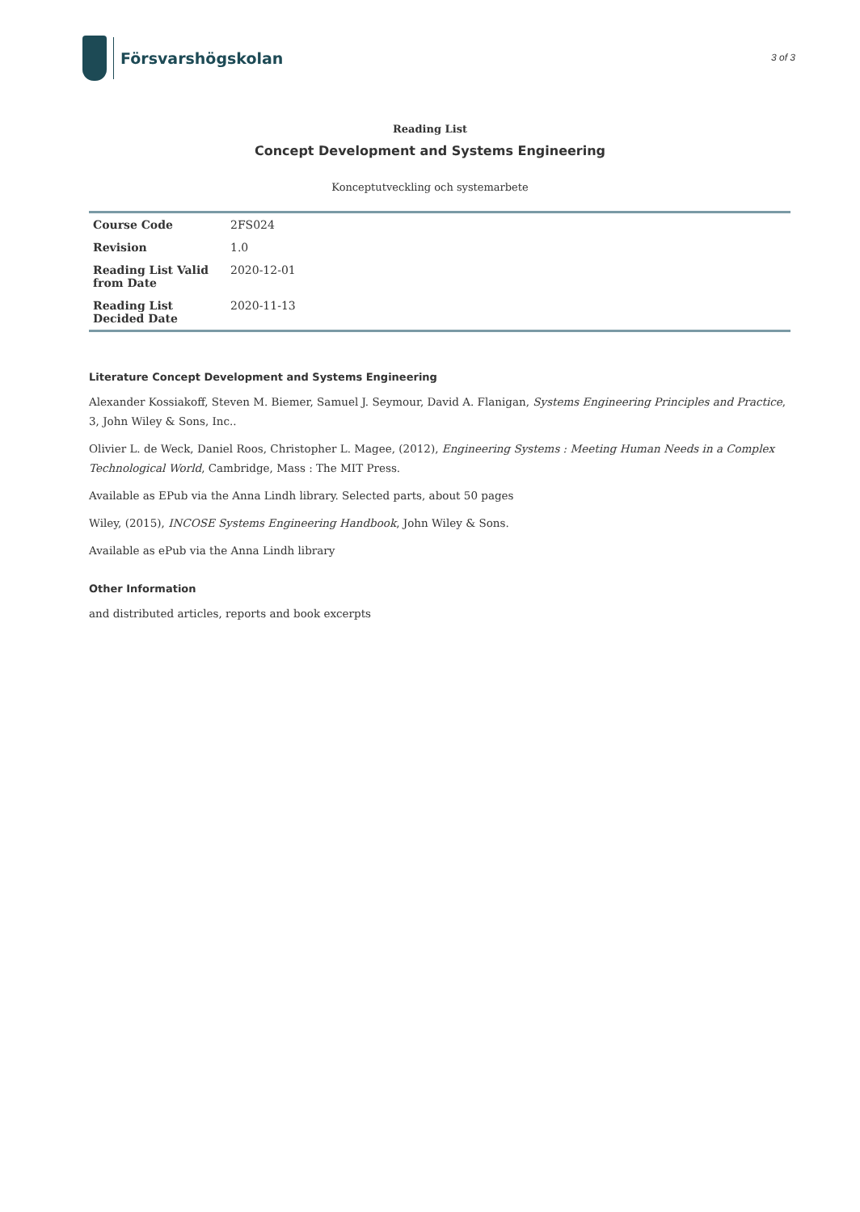Försvarshögskolan
3 of 3
Reading List
Concept Development and Systems Engineering
Konceptutveckling och systemarbete
| Course Code | 2FS024 |
| Revision | 1.0 |
| Reading List Valid from Date | 2020-12-01 |
| Reading List Decided Date | 2020-11-13 |
Literature Concept Development and Systems Engineering
Alexander Kossiakoff, Steven M. Biemer, Samuel J. Seymour, David A. Flanigan, Systems Engineering Principles and Practice, 3, John Wiley & Sons, Inc..
Olivier L. de Weck, Daniel Roos, Christopher L. Magee, (2012), Engineering Systems : Meeting Human Needs in a Complex Technological World, Cambridge, Mass : The MIT Press.
Available as EPub via the Anna Lindh library. Selected parts, about 50 pages
Wiley, (2015), INCOSE Systems Engineering Handbook, John Wiley & Sons.
Available as ePub via the Anna Lindh library
Other Information
and distributed articles, reports and book excerpts